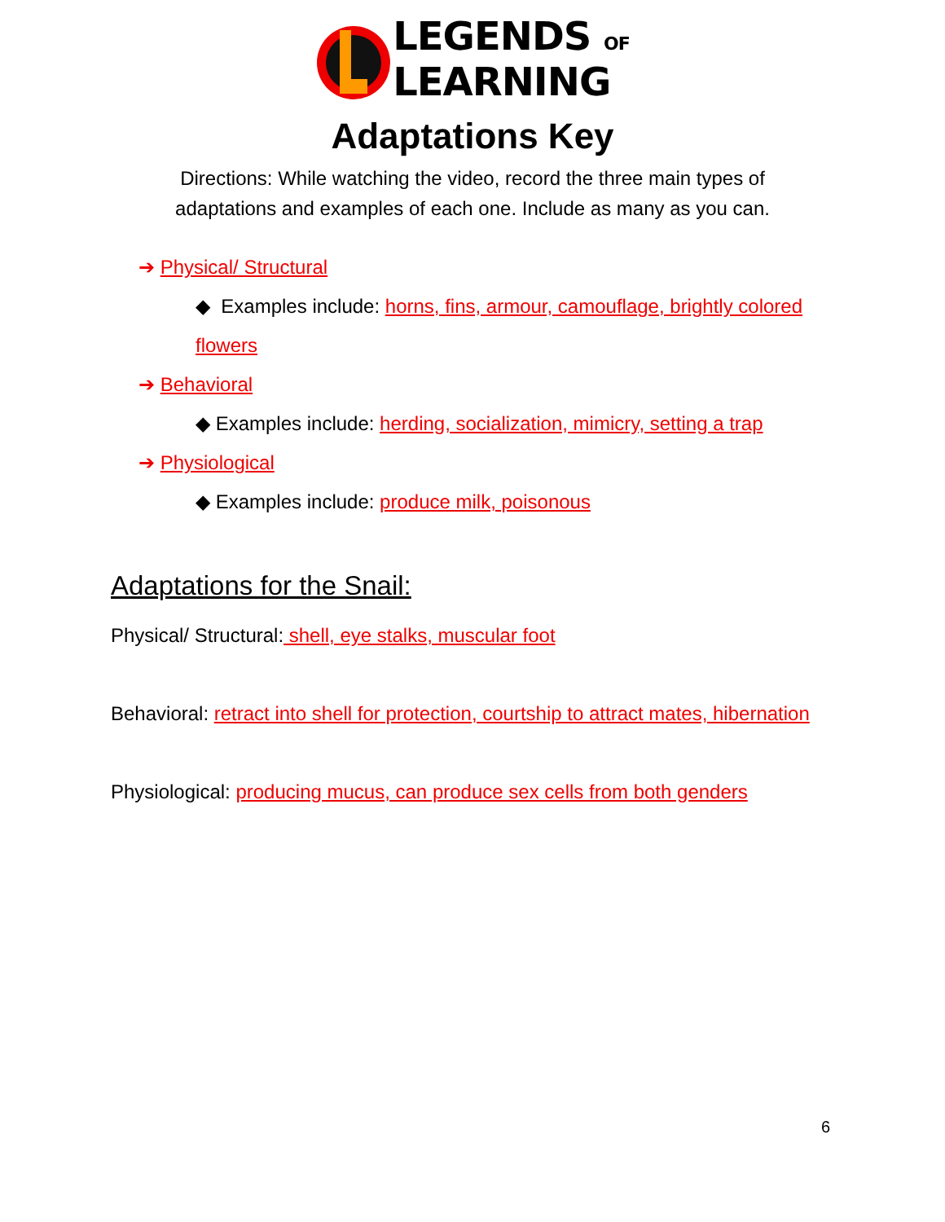LEGENDS OF
LEARNING
Adaptations Key
Directions: While watching the video, record the three main types of
adaptations and examples of each one. Include as many as you can.
➔ Physical/ Structural
◆ Examples include: horns, fins, armour, camouflage, brightly colored flowers
➔ Behavioral
◆ Examples include: herding, socialization, mimicry, setting a trap
➔ Physiological
◆ Examples include: produce milk, poisonous
Adaptations for the Snail:
Physical/ Structural: shell, eye stalks, muscular foot
Behavioral: retract into shell for protection, courtship to attract mates, hibernation
Physiological: producing mucus, can produce sex cells from both genders
6